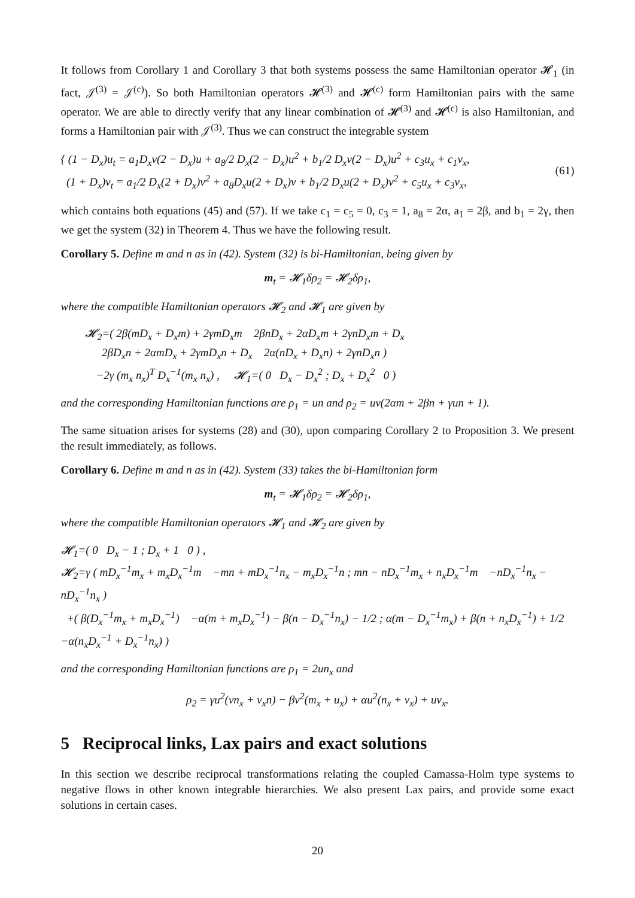It follows from Corollary 1 and Corollary 3 that both systems possess the same Hamiltonian operator 𝓗<sub>1</sub> (in fact, 𝒥<sup>(3)</sup> = 𝒥<sup>(c)</sup>). So both Hamiltonian operators 𝓗<sup>(3)</sup> and 𝓗<sup>(c)</sup> form Hamiltonian pairs with the same operator. We are able to directly verify that any linear combination of 𝓗<sup>(3)</sup> and 𝓗<sup>(c)</sup> is also Hamiltonian, and forms a Hamiltonian pair with 𝒥<sup>(3)</sup>. Thus we can construct the integrable system
{ (1 − D<sub>x</sub>)u<sub>t</sub> = a<sub>1</sub>D<sub>x</sub>v(2 − D<sub>x</sub>)u + a<sub>8</sub>/2 D<sub>x</sub>(2 − D<sub>x</sub>)u<sup>2</sup> + b<sub>1</sub>/2 D<sub>x</sub>v(2 − D<sub>x</sub>)u<sup>2</sup> + c<sub>3</sub>u<sub>x</sub> + c<sub>1</sub>v<sub>x</sub>,
(1 + D<sub>x</sub>)v<sub>t</sub> = a<sub>1</sub>/2 D<sub>x</sub>(2 + D<sub>x</sub>)v<sup>2</sup> + a<sub>8</sub>D<sub>x</sub>u(2 + D<sub>x</sub>)v + b<sub>1</sub>/2 D<sub>x</sub>u(2 + D<sub>x</sub>)v<sup>2</sup> + c<sub>5</sub>u<sub>x</sub> + c<sub>3</sub>v<sub>x</sub>,
(61)
which contains both equations (45) and (57). If we take c<sub>1</sub> = c<sub>5</sub> = 0, c<sub>3</sub> = 1, a<sub>8</sub> = 2α, a<sub>1</sub> = 2β, and b<sub>1</sub> = 2γ, then we get the system (32) in Theorem 4. Thus we have the following result.
Corollary 5. Define m and n as in (42). System (32) is bi-Hamiltonian, being given by
m<sub>t</sub> = 𝓗<sub>1</sub>δρ<sub>2</sub> = 𝓗<sub>2</sub>δρ<sub>1</sub>,
where the compatible Hamiltonian operators 𝓗<sub>2</sub> and 𝓗<sub>1</sub> are given by
𝓗<sub>2</sub>=( 2β(mD<sub>x</sub> + D<sub>x</sub>m) + 2γmD<sub>x</sub>m 2βnD<sub>x</sub> + 2αD<sub>x</sub>m + 2γnD<sub>x</sub>m + D<sub>x</sub>
2βD<sub>x</sub>n + 2αmD<sub>x</sub> + 2γmD<sub>x</sub>n + D<sub>x</sub> 2α(nD<sub>x</sub> + D<sub>x</sub>n) + 2γnD<sub>x</sub>n )
−2γ (m<sub>x</sub> n<sub>x</sub>)<sup>T</sup> D<sub>x</sub><sup>−1</sup>(m<sub>x</sub> n<sub>x</sub>) , 𝓗<sub>1</sub>=( 0 D<sub>x</sub> − D<sub>x</sub><sup>2</sup> ; D<sub>x</sub> + D<sub>x</sub><sup>2</sup> 0 )
and the corresponding Hamiltonian functions are ρ<sub>1</sub> = un and ρ<sub>2</sub> = uv(2αm + 2βn + γun + 1).
The same situation arises for systems (28) and (30), upon comparing Corollary 2 to Proposition 3. We present the result immediately, as follows.
Corollary 6. Define m and n as in (42). System (33) takes the bi-Hamiltonian form
m<sub>t</sub> = 𝓗<sub>1</sub>δρ<sub>2</sub> = 𝓗<sub>2</sub>δρ<sub>1</sub>,
where the compatible Hamiltonian operators 𝓗<sub>1</sub> and 𝓗<sub>2</sub> are given by
𝓗<sub>1</sub>=( 0 D<sub>x</sub> − 1 ; D<sub>x</sub> + 1 0 ) ,
𝓗<sub>2</sub>=γ ( mD<sub>x</sub><sup>−1</sup>m<sub>x</sub> + m<sub>x</sub>D<sub>x</sub><sup>−1</sup>m −mn + mD<sub>x</sub><sup>−1</sup>n<sub>x</sub> − m<sub>x</sub>D<sub>x</sub><sup>−1</sup>n ; mn − nD<sub>x</sub><sup>−1</sup>m<sub>x</sub> + n<sub>x</sub>D<sub>x</sub><sup>−1</sup>m −nD<sub>x</sub><sup>−1</sup>n<sub>x</sub> − nD<sub>x</sub><sup>−1</sup>n<sub>x</sub> )
+( β(D<sub>x</sub><sup>−1</sup>m<sub>x</sub> + m<sub>x</sub>D<sub>x</sub><sup>−1</sup>) −α(m + m<sub>x</sub>D<sub>x</sub><sup>−1</sup>) − β(n − D<sub>x</sub><sup>−1</sup>n<sub>x</sub>) − 1/2 ; α(m − D<sub>x</sub><sup>−1</sup>m<sub>x</sub>) + β(n + n<sub>x</sub>D<sub>x</sub><sup>−1</sup>) + 1/2 −α(n<sub>x</sub>D<sub>x</sub><sup>−1</sup> + D<sub>x</sub><sup>−1</sup>n<sub>x</sub>) )
and the corresponding Hamiltonian functions are ρ<sub>1</sub> = 2un<sub>x</sub> and
ρ<sub>2</sub> = γu<sup>2</sup>(vn<sub>x</sub> + v<sub>x</sub>n) − βv<sup>2</sup>(m<sub>x</sub> + u<sub>x</sub>) + αu<sup>2</sup>(n<sub>x</sub> + v<sub>x</sub>) + uv<sub>x</sub>.
5 Reciprocal links, Lax pairs and exact solutions
In this section we describe reciprocal transformations relating the coupled Camassa-Holm type systems to negative flows in other known integrable hierarchies. We also present Lax pairs, and provide some exact solutions in certain cases.
20